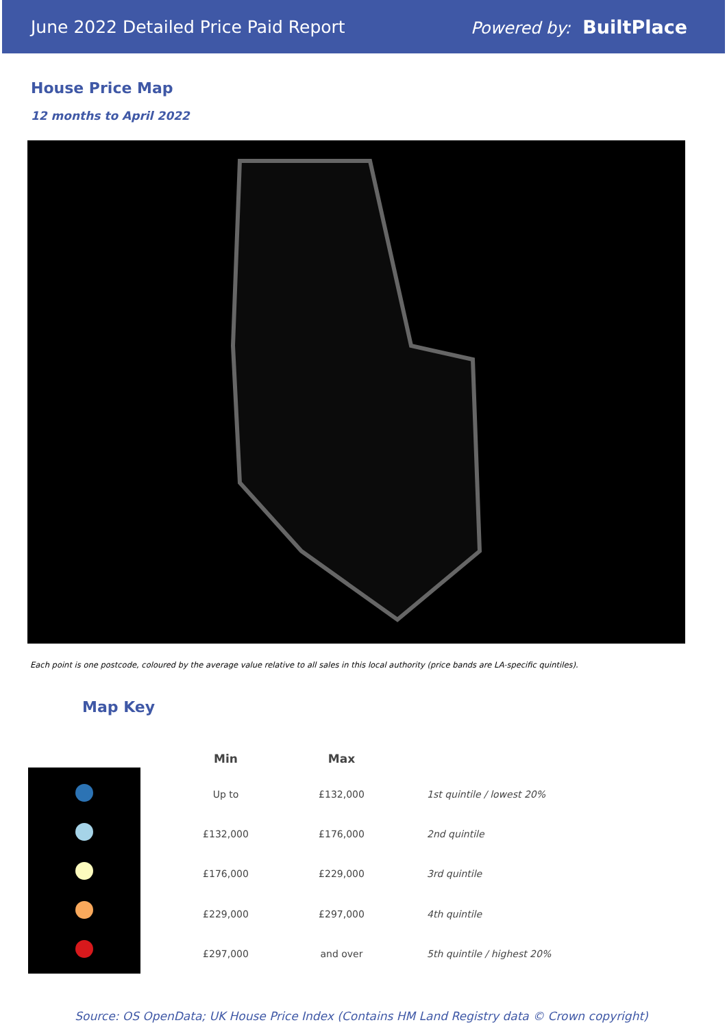June 2022 Detailed Price Paid Report Powered by: BuiltPlace
House Price Map
12 months to April 2022
Each point is one postcode, coloured by the average value relative to all sales in this local authority (price bands are LA-specific quintiles).
Map Key
| Min | Max | |
| --- | --- | --- |
| Up to | £132,000 | 1st quintile / lowest 20% |
| £132,000 | £176,000 | 2nd quintile |
| £176,000 | £229,000 | 3rd quintile |
| £229,000 | £297,000 | 4th quintile |
| £297,000 | and over | 5th quintile / highest 20% |
Source: OS OpenData; UK House Price Index (Contains HM Land Registry data © Crown copyright)